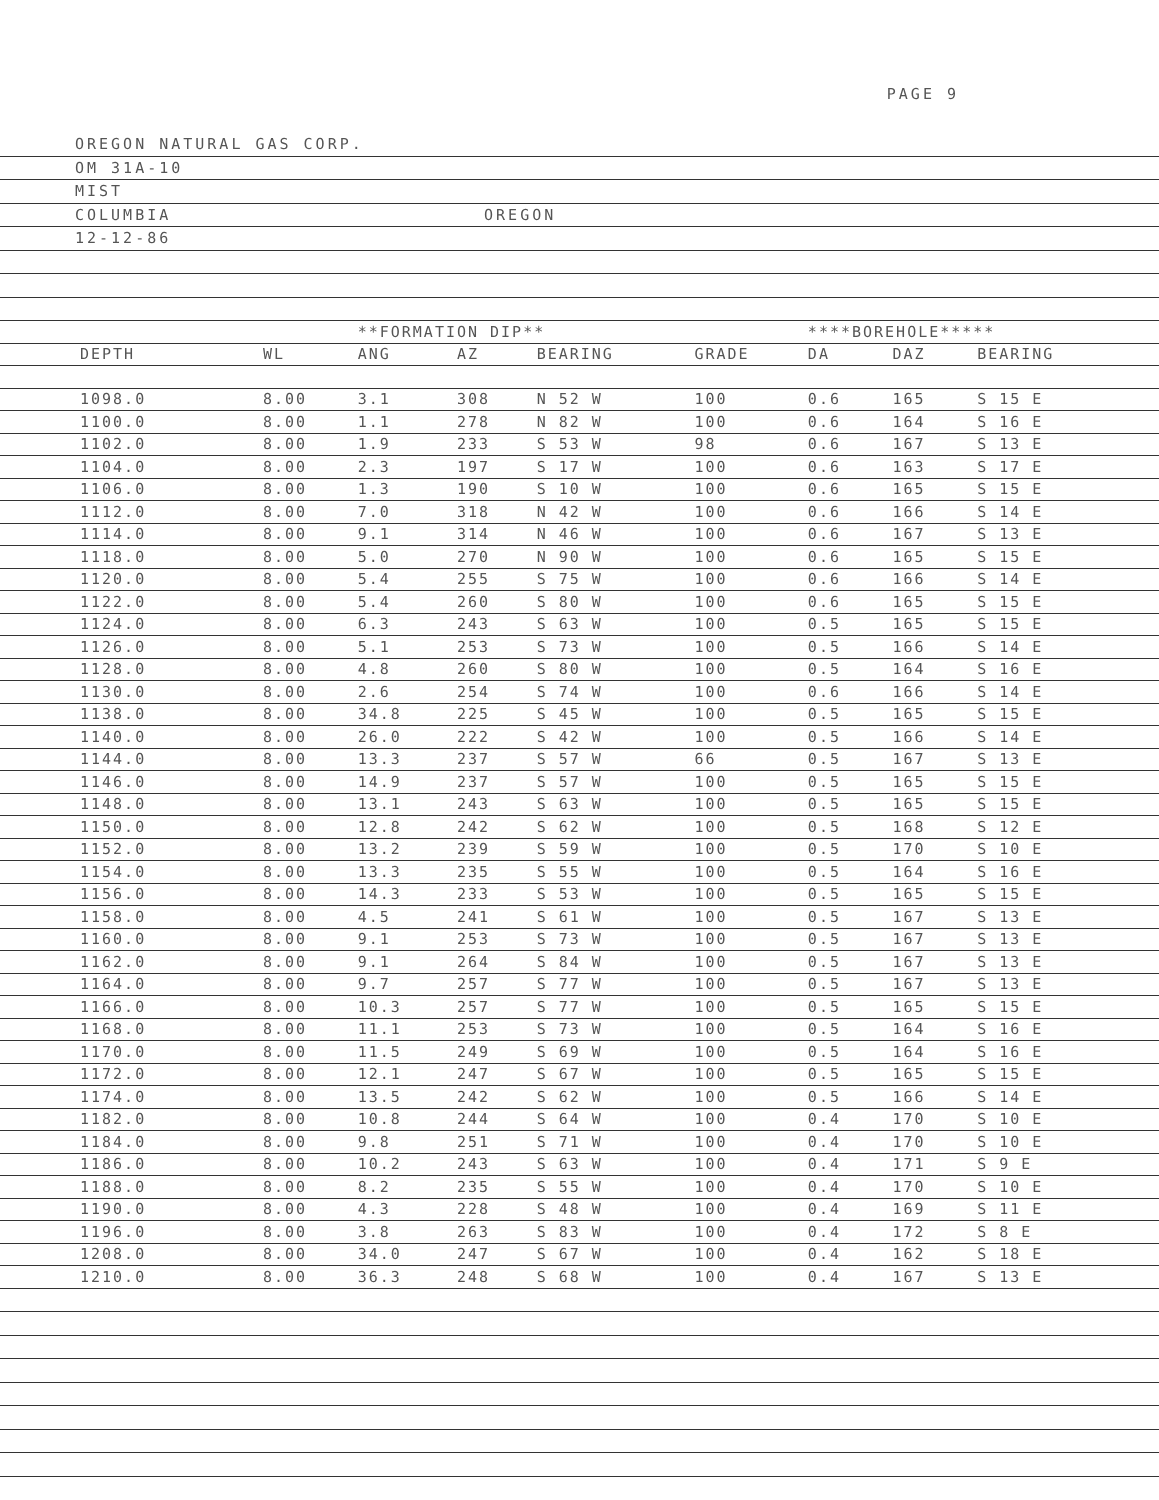PAGE 9
OREGON NATURAL GAS CORP.
OM 31A-10
MIST
COLUMBIA OREGON
12-12-86
| | | **FORMATION DIP** | | | | ****BOREHOLE***** | | | |
| --- | --- | --- | --- | --- | --- | --- | --- | --- | --- |
| DEPTH | WL | ANG | AZ | BEARING | GRADE | DA | DAZ | BEARING | |
| 1098.0 | 8.00 | 3.1 | 308 | N 52 W | 100 | 0.6 | 165 | S 15 E | |
| 1100.0 | 8.00 | 1.1 | 278 | N 82 W | 100 | 0.6 | 164 | S 16 E | |
| 1102.0 | 8.00 | 1.9 | 233 | S 53 W | 98 | 0.6 | 167 | S 13 E | |
| 1104.0 | 8.00 | 2.3 | 197 | S 17 W | 100 | 0.6 | 163 | S 17 E | |
| 1106.0 | 8.00 | 1.3 | 190 | S 10 W | 100 | 0.6 | 165 | S 15 E | |
| 1112.0 | 8.00 | 7.0 | 318 | N 42 W | 100 | 0.6 | 166 | S 14 E | |
| 1114.0 | 8.00 | 9.1 | 314 | N 46 W | 100 | 0.6 | 167 | S 13 E | |
| 1118.0 | 8.00 | 5.0 | 270 | N 90 W | 100 | 0.6 | 165 | S 15 E | |
| 1120.0 | 8.00 | 5.4 | 255 | S 75 W | 100 | 0.6 | 166 | S 14 E | |
| 1122.0 | 8.00 | 5.4 | 260 | S 80 W | 100 | 0.6 | 165 | S 15 E | |
| 1124.0 | 8.00 | 6.3 | 243 | S 63 W | 100 | 0.5 | 165 | S 15 E | |
| 1126.0 | 8.00 | 5.1 | 253 | S 73 W | 100 | 0.5 | 166 | S 14 E | |
| 1128.0 | 8.00 | 4.8 | 260 | S 80 W | 100 | 0.5 | 164 | S 16 E | |
| 1130.0 | 8.00 | 2.6 | 254 | S 74 W | 100 | 0.6 | 166 | S 14 E | |
| 1138.0 | 8.00 | 34.8 | 225 | S 45 W | 100 | 0.5 | 165 | S 15 E | |
| 1140.0 | 8.00 | 26.0 | 222 | S 42 W | 100 | 0.5 | 166 | S 14 E | |
| 1144.0 | 8.00 | 13.3 | 237 | S 57 W | 66 | 0.5 | 167 | S 13 E | |
| 1146.0 | 8.00 | 14.9 | 237 | S 57 W | 100 | 0.5 | 165 | S 15 E | |
| 1148.0 | 8.00 | 13.1 | 243 | S 63 W | 100 | 0.5 | 165 | S 15 E | |
| 1150.0 | 8.00 | 12.8 | 242 | S 62 W | 100 | 0.5 | 168 | S 12 E | |
| 1152.0 | 8.00 | 13.2 | 239 | S 59 W | 100 | 0.5 | 170 | S 10 E | |
| 1154.0 | 8.00 | 13.3 | 235 | S 55 W | 100 | 0.5 | 164 | S 16 E | |
| 1156.0 | 8.00 | 14.3 | 233 | S 53 W | 100 | 0.5 | 165 | S 15 E | |
| 1158.0 | 8.00 | 4.5 | 241 | S 61 W | 100 | 0.5 | 167 | S 13 E | |
| 1160.0 | 8.00 | 9.1 | 253 | S 73 W | 100 | 0.5 | 167 | S 13 E | |
| 1162.0 | 8.00 | 9.1 | 264 | S 84 W | 100 | 0.5 | 167 | S 13 E | |
| 1164.0 | 8.00 | 9.7 | 257 | S 77 W | 100 | 0.5 | 167 | S 13 E | |
| 1166.0 | 8.00 | 10.3 | 257 | S 77 W | 100 | 0.5 | 165 | S 15 E | |
| 1168.0 | 8.00 | 11.1 | 253 | S 73 W | 100 | 0.5 | 164 | S 16 E | |
| 1170.0 | 8.00 | 11.5 | 249 | S 69 W | 100 | 0.5 | 164 | S 16 E | |
| 1172.0 | 8.00 | 12.1 | 247 | S 67 W | 100 | 0.5 | 165 | S 15 E | |
| 1174.0 | 8.00 | 13.5 | 242 | S 62 W | 100 | 0.5 | 166 | S 14 E | |
| 1182.0 | 8.00 | 10.8 | 244 | S 64 W | 100 | 0.4 | 170 | S 10 E | |
| 1184.0 | 8.00 | 9.8 | 251 | S 71 W | 100 | 0.4 | 170 | S 10 E | |
| 1186.0 | 8.00 | 10.2 | 243 | S 63 W | 100 | 0.4 | 171 | S 9 E | |
| 1188.0 | 8.00 | 8.2 | 235 | S 55 W | 100 | 0.4 | 170 | S 10 E | |
| 1190.0 | 8.00 | 4.3 | 228 | S 48 W | 100 | 0.4 | 169 | S 11 E | |
| 1196.0 | 8.00 | 3.8 | 263 | S 83 W | 100 | 0.4 | 172 | S 8 E | |
| 1208.0 | 8.00 | 34.0 | 247 | S 67 W | 100 | 0.4 | 162 | S 18 E | |
| 1210.0 | 8.00 | 36.3 | 248 | S 68 W | 100 | 0.4 | 167 | S 13 E | |